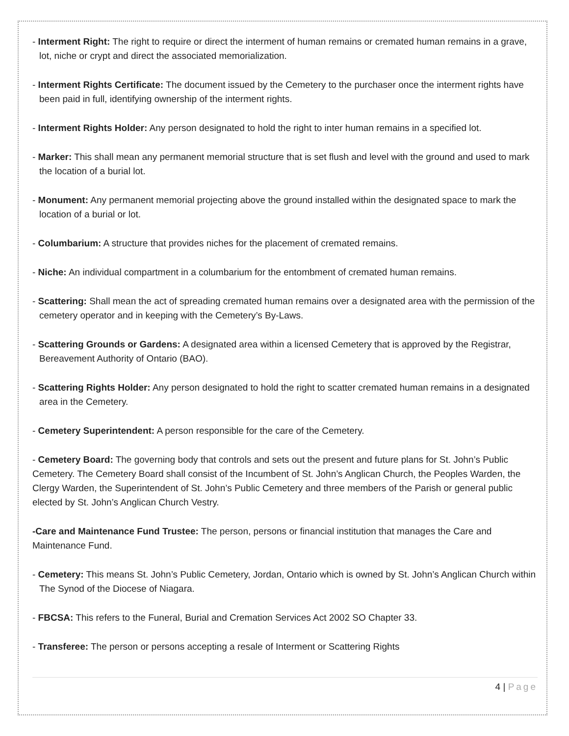- Interment Right: The right to require or direct the interment of human remains or cremated human remains in a grave, lot, niche or crypt and direct the associated memorialization.
- Interment Rights Certificate: The document issued by the Cemetery to the purchaser once the interment rights have been paid in full, identifying ownership of the interment rights.
- Interment Rights Holder: Any person designated to hold the right to inter human remains in a specified lot.
- Marker: This shall mean any permanent memorial structure that is set flush and level with the ground and used to mark the location of a burial lot.
- Monument: Any permanent memorial projecting above the ground installed within the designated space to mark the location of a burial or lot.
- Columbarium: A structure that provides niches for the placement of cremated remains.
- Niche: An individual compartment in a columbarium for the entombment of cremated human remains.
- Scattering: Shall mean the act of spreading cremated human remains over a designated area with the permission of the cemetery operator and in keeping with the Cemetery’s By-Laws.
- Scattering Grounds or Gardens: A designated area within a licensed Cemetery that is approved by the Registrar, Bereavement Authority of Ontario (BAO).
- Scattering Rights Holder: Any person designated to hold the right to scatter cremated human remains in a designated area in the Cemetery.
- Cemetery Superintendent: A person responsible for the care of the Cemetery.
- Cemetery Board: The governing body that controls and sets out the present and future plans for St. John’s Public Cemetery. The Cemetery Board shall consist of the Incumbent of St. John’s Anglican Church, the Peoples Warden, the Clergy Warden, the Superintendent of St. John’s Public Cemetery and three members of the Parish or general public elected by St. John’s Anglican Church Vestry.
-Care and Maintenance Fund Trustee: The person, persons or financial institution that manages the Care and Maintenance Fund.
- Cemetery: This means St. John’s Public Cemetery, Jordan, Ontario which is owned by St. John’s Anglican Church within The Synod of the Diocese of Niagara.
- FBCSA: This refers to the Funeral, Burial and Cremation Services Act 2002 SO Chapter 33.
- Transferee: The person or persons accepting a resale of Interment or Scattering Rights
4 | Page